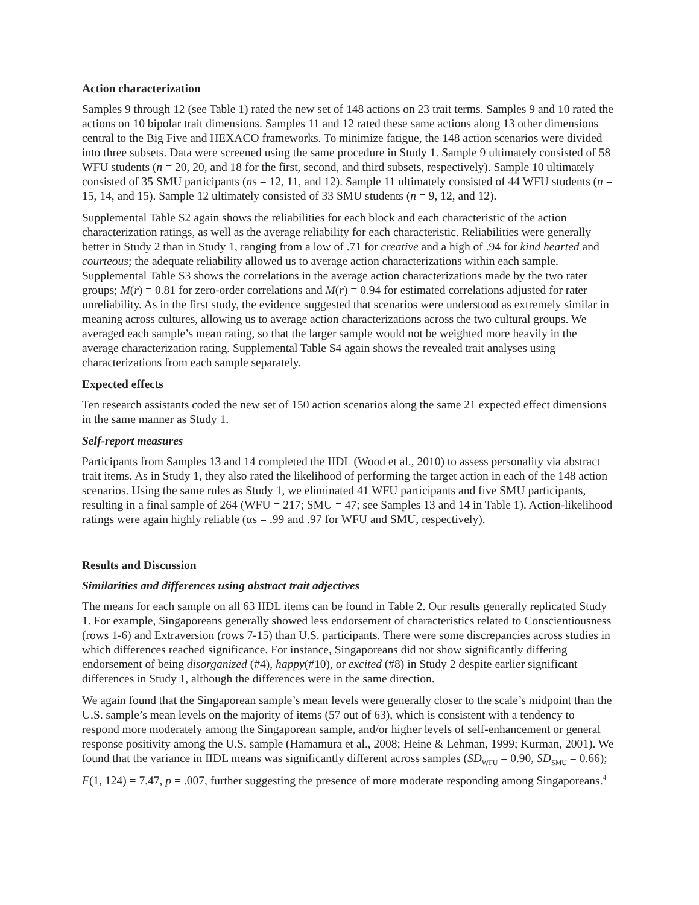Action characterization
Samples 9 through 12 (see Table 1) rated the new set of 148 actions on 23 trait terms. Samples 9 and 10 rated the actions on 10 bipolar trait dimensions. Samples 11 and 12 rated these same actions along 13 other dimensions central to the Big Five and HEXACO frameworks. To minimize fatigue, the 148 action scenarios were divided into three subsets. Data were screened using the same procedure in Study 1. Sample 9 ultimately consisted of 58 WFU students (n = 20, 20, and 18 for the first, second, and third subsets, respectively). Sample 10 ultimately consisted of 35 SMU participants (ns = 12, 11, and 12). Sample 11 ultimately consisted of 44 WFU students (n = 15, 14, and 15). Sample 12 ultimately consisted of 33 SMU students (n = 9, 12, and 12).
Supplemental Table S2 again shows the reliabilities for each block and each characteristic of the action characterization ratings, as well as the average reliability for each characteristic. Reliabilities were generally better in Study 2 than in Study 1, ranging from a low of .71 for creative and a high of .94 for kind hearted and courteous; the adequate reliability allowed us to average action characterizations within each sample. Supplemental Table S3 shows the correlations in the average action characterizations made by the two rater groups; M(r) = 0.81 for zero-order correlations and M(r) = 0.94 for estimated correlations adjusted for rater unreliability. As in the first study, the evidence suggested that scenarios were understood as extremely similar in meaning across cultures, allowing us to average action characterizations across the two cultural groups. We averaged each sample’s mean rating, so that the larger sample would not be weighted more heavily in the average characterization rating. Supplemental Table S4 again shows the revealed trait analyses using characterizations from each sample separately.
Expected effects
Ten research assistants coded the new set of 150 action scenarios along the same 21 expected effect dimensions in the same manner as Study 1.
Self-report measures
Participants from Samples 13 and 14 completed the IIDL (Wood et al., 2010) to assess personality via abstract trait items. As in Study 1, they also rated the likelihood of performing the target action in each of the 148 action scenarios. Using the same rules as Study 1, we eliminated 41 WFU participants and five SMU participants, resulting in a final sample of 264 (WFU = 217; SMU = 47; see Samples 13 and 14 in Table 1). Action-likelihood ratings were again highly reliable (αs = .99 and .97 for WFU and SMU, respectively).
Results and Discussion
Similarities and differences using abstract trait adjectives
The means for each sample on all 63 IIDL items can be found in Table 2. Our results generally replicated Study 1. For example, Singaporeans generally showed less endorsement of characteristics related to Conscientiousness (rows 1-6) and Extraversion (rows 7-15) than U.S. participants. There were some discrepancies across studies in which differences reached significance. For instance, Singaporeans did not show significantly differing endorsement of being disorganized (#4), happy(#10), or excited (#8) in Study 2 despite earlier significant differences in Study 1, although the differences were in the same direction.
We again found that the Singaporean sample’s mean levels were generally closer to the scale’s midpoint than the U.S. sample’s mean levels on the majority of items (57 out of 63), which is consistent with a tendency to respond more moderately among the Singaporean sample, and/or higher levels of self-enhancement or general response positivity among the U.S. sample (Hamamura et al., 2008; Heine & Lehman, 1999; Kurman, 2001). We found that the variance in IIDL means was significantly different across samples (SD<sub>WFU</sub> = 0.90, SD<sub>SMU</sub> = 0.66); F(1, 124) = 7.47, p = .007, further suggesting the presence of more moderate responding among Singaporeans.<sup>4</sup>